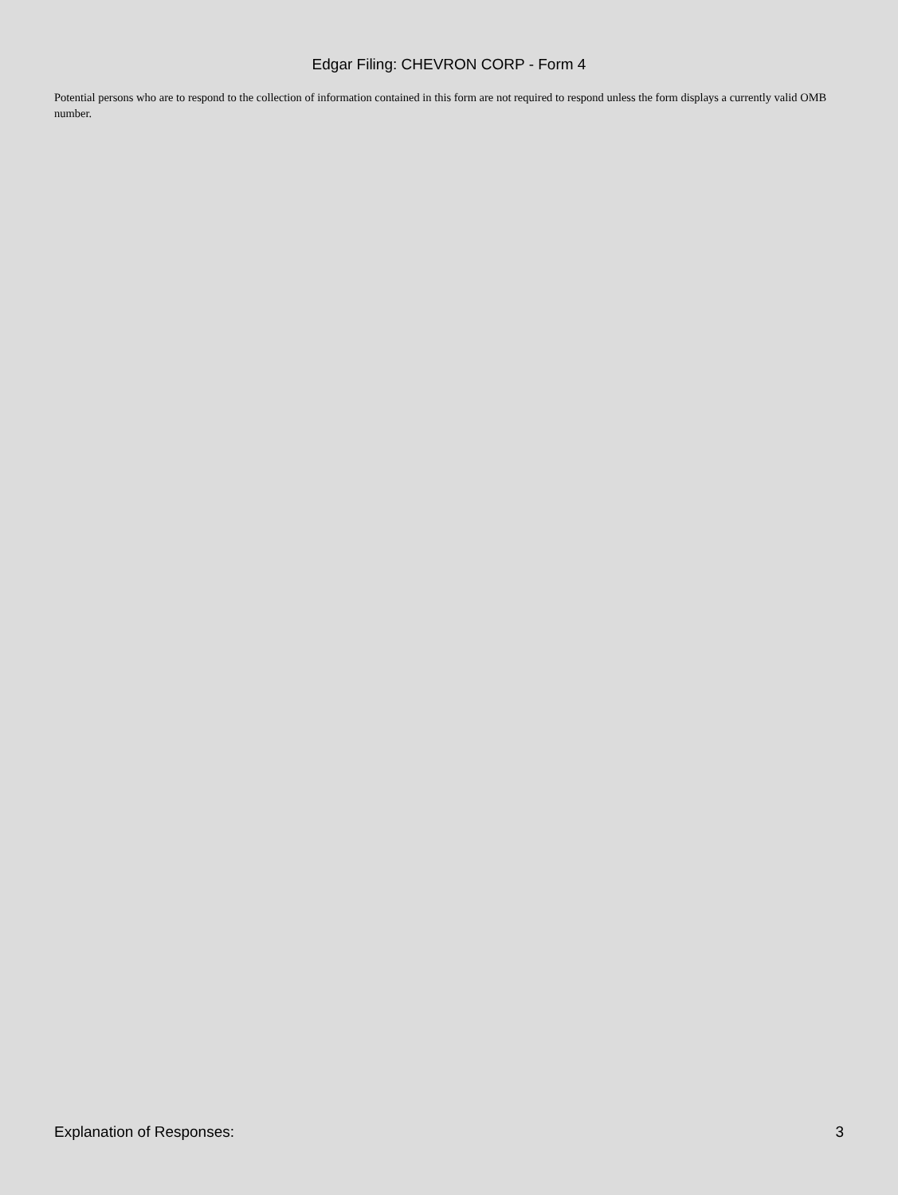Edgar Filing: CHEVRON CORP - Form 4
Potential persons who are to respond to the collection of information contained in this form are not required to respond unless the form displays a currently valid OMB number.
Explanation of Responses: 3